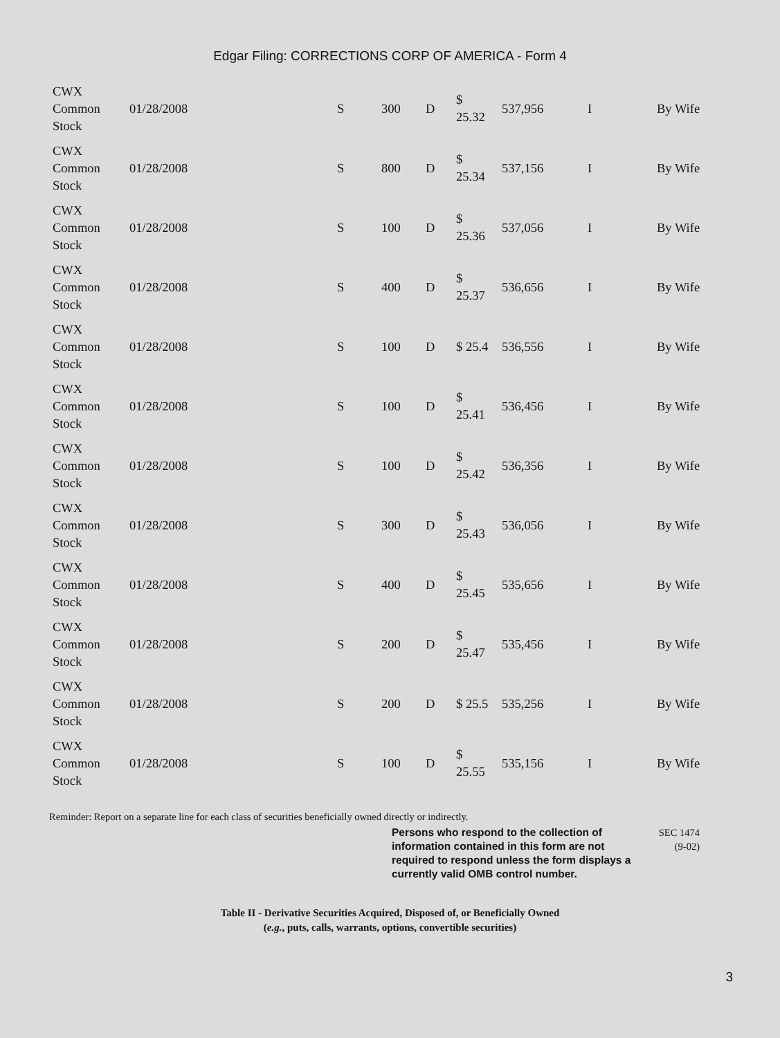Edgar Filing: CORRECTIONS CORP OF AMERICA - Form 4
| CWX Common Stock | 01/28/2008 | S | 300 | D | $ 25.32 | 537,956 | I | By Wife |
| CWX Common Stock | 01/28/2008 | S | 800 | D | $ 25.34 | 537,156 | I | By Wife |
| CWX Common Stock | 01/28/2008 | S | 100 | D | $ 25.36 | 537,056 | I | By Wife |
| CWX Common Stock | 01/28/2008 | S | 400 | D | $ 25.37 | 536,656 | I | By Wife |
| CWX Common Stock | 01/28/2008 | S | 100 | D | $ 25.4 | 536,556 | I | By Wife |
| CWX Common Stock | 01/28/2008 | S | 100 | D | $ 25.41 | 536,456 | I | By Wife |
| CWX Common Stock | 01/28/2008 | S | 100 | D | $ 25.42 | 536,356 | I | By Wife |
| CWX Common Stock | 01/28/2008 | S | 300 | D | $ 25.43 | 536,056 | I | By Wife |
| CWX Common Stock | 01/28/2008 | S | 400 | D | $ 25.45 | 535,656 | I | By Wife |
| CWX Common Stock | 01/28/2008 | S | 200 | D | $ 25.47 | 535,456 | I | By Wife |
| CWX Common Stock | 01/28/2008 | S | 200 | D | $ 25.5 | 535,256 | I | By Wife |
| CWX Common Stock | 01/28/2008 | S | 100 | D | $ 25.55 | 535,156 | I | By Wife |
Reminder: Report on a separate line for each class of securities beneficially owned directly or indirectly.
Persons who respond to the collection of information contained in this form are not required to respond unless the form displays a currently valid OMB control number.
SEC 1474
(9-02)
Table II - Derivative Securities Acquired, Disposed of, or Beneficially Owned
(e.g., puts, calls, warrants, options, convertible securities)
3